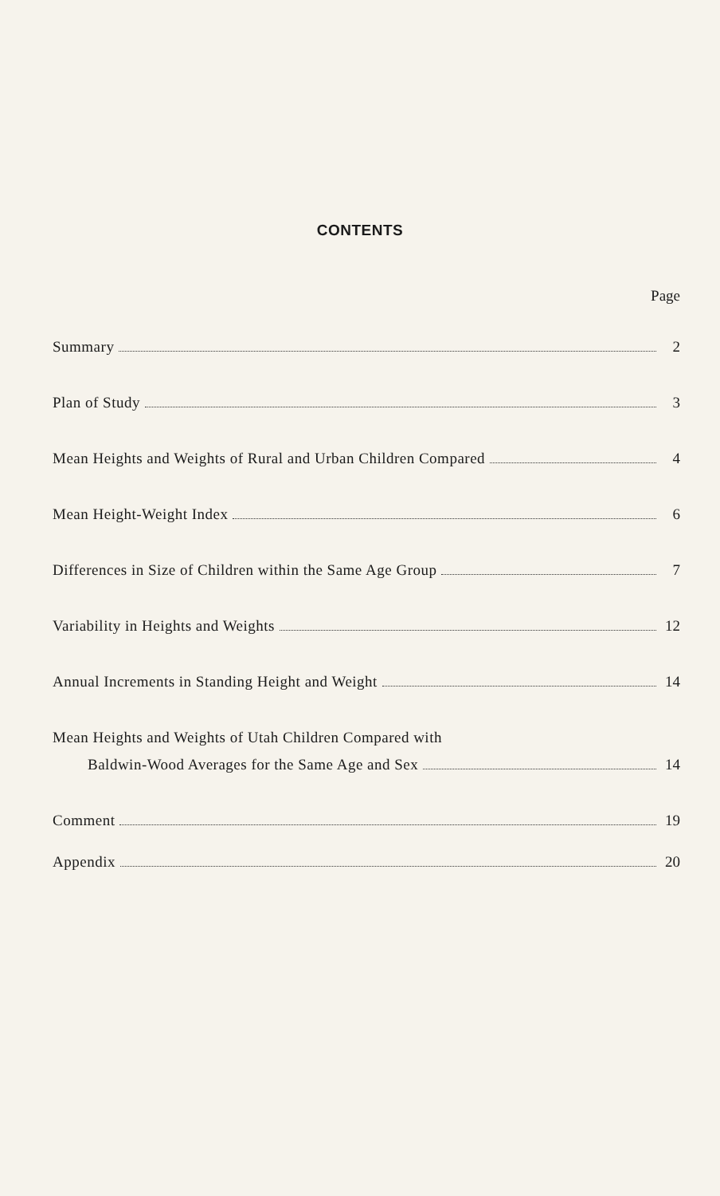CONTENTS
Page
Summary 2
Plan of Study 3
Mean Heights and Weights of Rural and Urban Children Compared 4
Mean Height-Weight Index 6
Differences in Size of Children within the Same Age Group 7
Variability in Heights and Weights 12
Annual Increments in Standing Height and Weight 14
Mean Heights and Weights of Utah Children Compared with
Baldwin-Wood Averages for the Same Age and Sex 14
Comment 19
Appendix 20